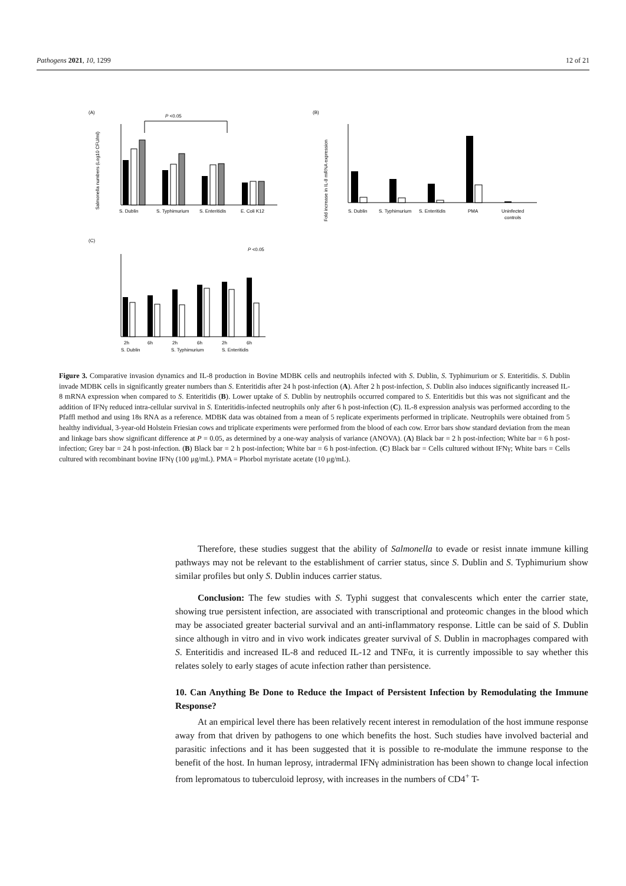Pathogens 2021, 10, 1299 12 of 21
(A)
P <0.05
Salmonella numbers (Log10 CFU/ml)
S. Dublin
S. Typhimurium
S. Enteritidis
E. Coli K12
(B)
Fold increase in IL-8 mRNA expression
S. Dublin
S. Typhimurium
S. Enteritidis
PMA
Uninfected
controls
(C)
P <0.05
2h
6h
2h
6h
2h
6h
S. Dublin
S. Typhimurium
S. Enteritidis
Figure 3. Comparative invasion dynamics and IL-8 production in Bovine MDBK cells and neutrophils infected with S. Dublin, S. Typhimurium or S. Enteritidis. S. Dublin invade MDBK cells in significantly greater numbers than S. Enteritidis after 24 h post-infection (A). After 2 h post-infection, S. Dublin also induces significantly increased IL-8 mRNA expression when compared to S. Enteritidis (B). Lower uptake of S. Dublin by neutrophils occurred compared to S. Enteritidis but this was not significant and the addition of IFNγ reduced intra-cellular survival in S. Enteritidis-infected neutrophils only after 6 h post-infection (C). IL-8 expression analysis was performed according to the Pfaffl method and using 18s RNA as a reference. MDBK data was obtained from a mean of 5 replicate experiments performed in triplicate. Neutrophils were obtained from 5 healthy individual, 3-year-old Holstein Friesian cows and triplicate experiments were performed from the blood of each cow. Error bars show standard deviation from the mean and linkage bars show significant difference at P = 0.05, as determined by a one-way analysis of variance (ANOVA). (A) Black bar = 2 h post-infection; White bar = 6 h post-infection; Grey bar = 24 h post-infection. (B) Black bar = 2 h post-infection; White bar = 6 h post-infection. (C) Black bar = Cells cultured without IFNγ; White bars = Cells cultured with recombinant bovine IFNγ (100 μg/mL). PMA = Phorbol myristate acetate (10 μg/mL).
Therefore, these studies suggest that the ability of Salmonella to evade or resist innate immune killing pathways may not be relevant to the establishment of carrier status, since S. Dublin and S. Typhimurium show similar profiles but only S. Dublin induces carrier status.
Conclusion: The few studies with S. Typhi suggest that convalescents which enter the carrier state, showing true persistent infection, are associated with transcriptional and proteomic changes in the blood which may be associated greater bacterial survival and an anti-inflammatory response. Little can be said of S. Dublin since although in vitro and in vivo work indicates greater survival of S. Dublin in macrophages compared with S. Enteritidis and increased IL-8 and reduced IL-12 and TNFα, it is currently impossible to say whether this relates solely to early stages of acute infection rather than persistence.
10. Can Anything Be Done to Reduce the Impact of Persistent Infection by Remodulating the Immune Response?
At an empirical level there has been relatively recent interest in remodulation of the host immune response away from that driven by pathogens to one which benefits the host. Such studies have involved bacterial and parasitic infections and it has been suggested that it is possible to re-modulate the immune response to the benefit of the host. In human leprosy, intradermal IFNγ administration has been shown to change local infection from lepromatous to tuberculoid leprosy, with increases in the numbers of CD4<sup>+</sup> T-